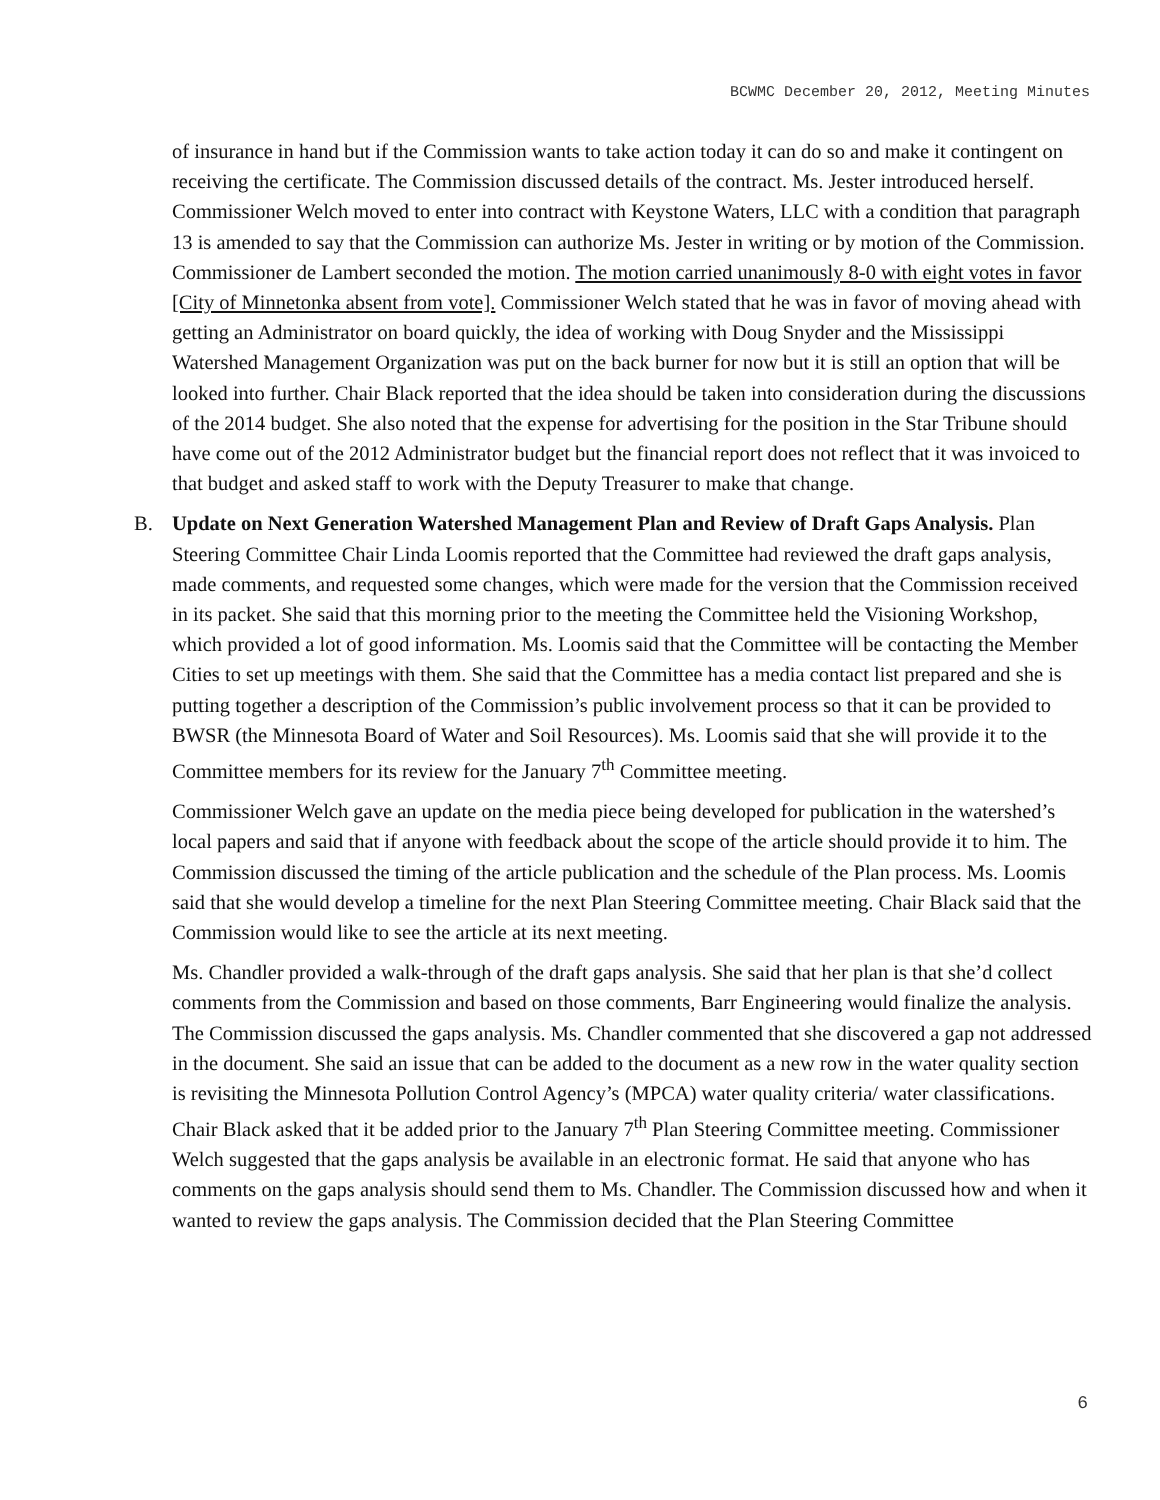BCWMC December 20, 2012, Meeting Minutes
of insurance in hand but if the Commission wants to take action today it can do so and make it contingent on receiving the certificate. The Commission discussed details of the contract. Ms. Jester introduced herself. Commissioner Welch moved to enter into contract with Keystone Waters, LLC with a condition that paragraph 13 is amended to say that the Commission can authorize Ms. Jester in writing or by motion of the Commission. Commissioner de Lambert seconded the motion. The motion carried unanimously 8-0 with eight votes in favor [City of Minnetonka absent from vote]. Commissioner Welch stated that he was in favor of moving ahead with getting an Administrator on board quickly, the idea of working with Doug Snyder and the Mississippi Watershed Management Organization was put on the back burner for now but it is still an option that will be looked into further. Chair Black reported that the idea should be taken into consideration during the discussions of the 2014 budget. She also noted that the expense for advertising for the position in the Star Tribune should have come out of the 2012 Administrator budget but the financial report does not reflect that it was invoiced to that budget and asked staff to work with the Deputy Treasurer to make that change.
B.
Update on Next Generation Watershed Management Plan and Review of Draft Gaps Analysis. Plan Steering Committee Chair Linda Loomis reported that the Committee had reviewed the draft gaps analysis, made comments, and requested some changes, which were made for the version that the Commission received in its packet. She said that this morning prior to the meeting the Committee held the Visioning Workshop, which provided a lot of good information. Ms. Loomis said that the Committee will be contacting the Member Cities to set up meetings with them. She said that the Committee has a media contact list prepared and she is putting together a description of the Commission’s public involvement process so that it can be provided to BWSR (the Minnesota Board of Water and Soil Resources). Ms. Loomis said that she will provide it to the Committee members for its review for the January 7<sup>th</sup> Committee meeting.
Commissioner Welch gave an update on the media piece being developed for publication in the watershed’s local papers and said that if anyone with feedback about the scope of the article should provide it to him. The Commission discussed the timing of the article publication and the schedule of the Plan process. Ms. Loomis said that she would develop a timeline for the next Plan Steering Committee meeting. Chair Black said that the Commission would like to see the article at its next meeting.
Ms. Chandler provided a walk-through of the draft gaps analysis. She said that her plan is that she’d collect comments from the Commission and based on those comments, Barr Engineering would finalize the analysis. The Commission discussed the gaps analysis. Ms. Chandler commented that she discovered a gap not addressed in the document. She said an issue that can be added to the document as a new row in the water quality section is revisiting the Minnesota Pollution Control Agency’s (MPCA) water quality criteria/ water classifications. Chair Black asked that it be added prior to the January 7<sup>th</sup> Plan Steering Committee meeting. Commissioner Welch suggested that the gaps analysis be available in an electronic format. He said that anyone who has comments on the gaps analysis should send them to Ms. Chandler. The Commission discussed how and when it wanted to review the gaps analysis. The Commission decided that the Plan Steering Committee
6